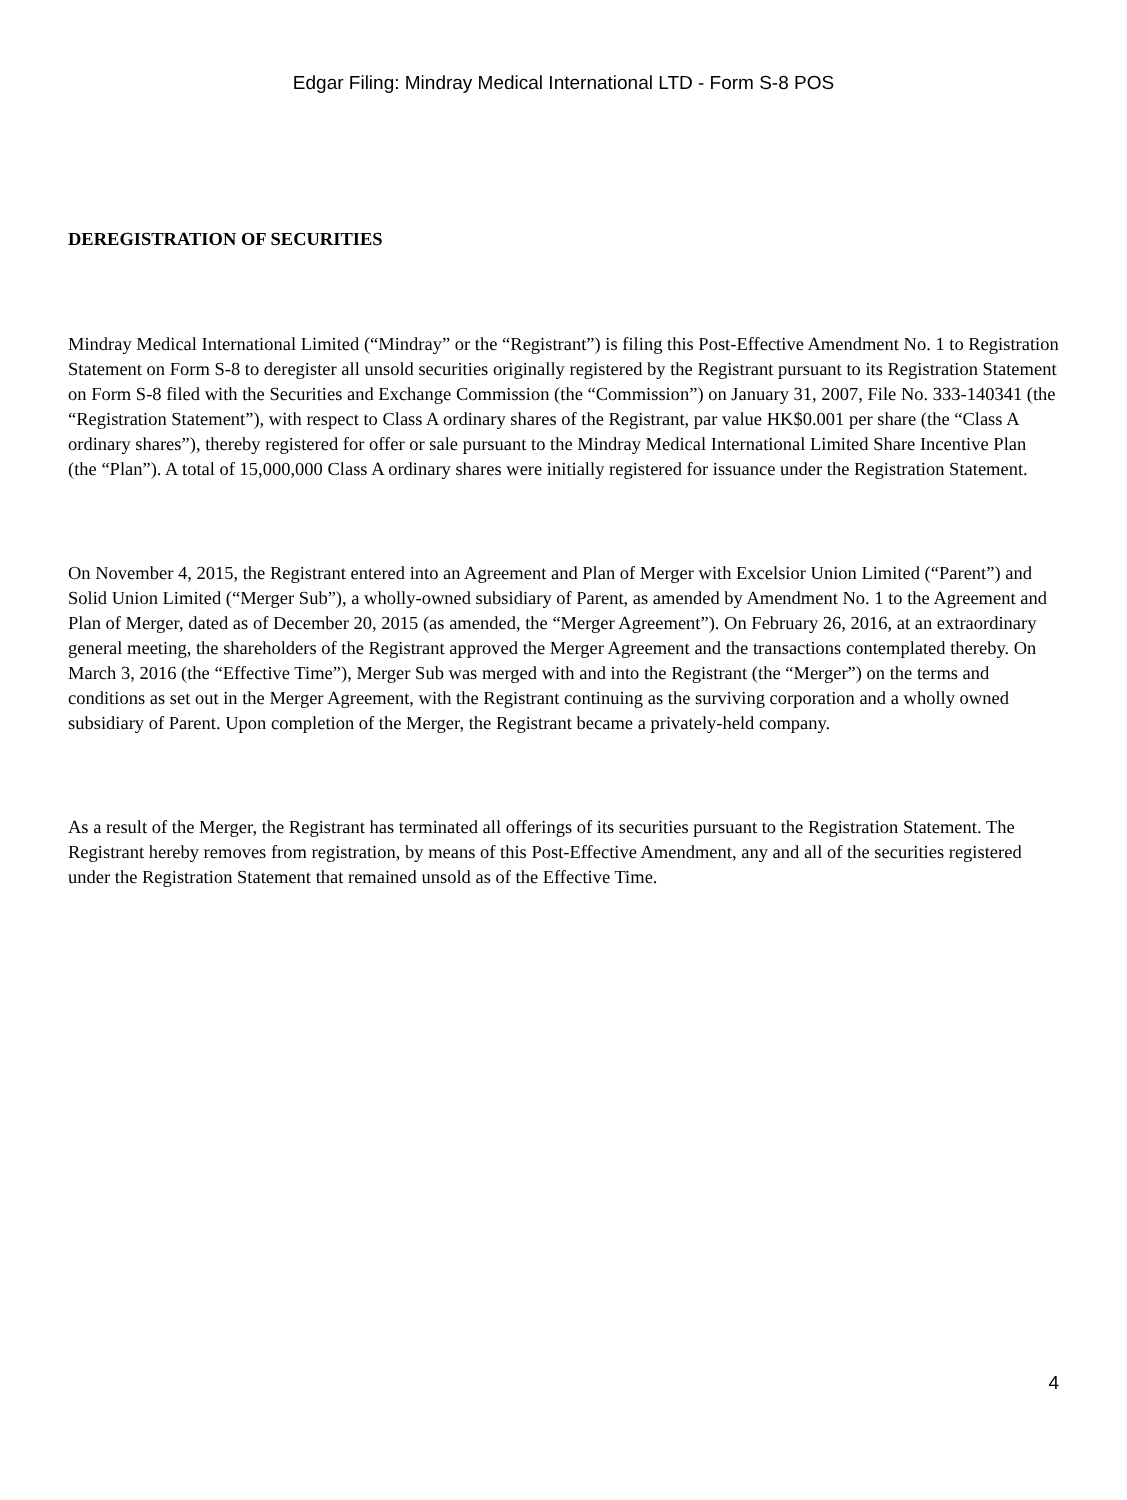Edgar Filing: Mindray Medical International LTD - Form S-8 POS
DEREGISTRATION OF SECURITIES
Mindray Medical International Limited (“Mindray” or the “Registrant”) is filing this Post-Effective Amendment No. 1 to Registration Statement on Form S-8 to deregister all unsold securities originally registered by the Registrant pursuant to its Registration Statement on Form S-8 filed with the Securities and Exchange Commission (the “Commission”) on January 31, 2007, File No. 333-140341 (the “Registration Statement”), with respect to Class A ordinary shares of the Registrant, par value HK$0.001 per share (the “Class A ordinary shares”), thereby registered for offer or sale pursuant to the Mindray Medical International Limited Share Incentive Plan (the “Plan”). A total of 15,000,000 Class A ordinary shares were initially registered for issuance under the Registration Statement.
On November 4, 2015, the Registrant entered into an Agreement and Plan of Merger with Excelsior Union Limited (“Parent”) and Solid Union Limited (“Merger Sub”), a wholly-owned subsidiary of Parent, as amended by Amendment No. 1 to the Agreement and Plan of Merger, dated as of December 20, 2015 (as amended, the “Merger Agreement”). On February 26, 2016, at an extraordinary general meeting, the shareholders of the Registrant approved the Merger Agreement and the transactions contemplated thereby. On March 3, 2016 (the “Effective Time”), Merger Sub was merged with and into the Registrant (the “Merger”) on the terms and conditions as set out in the Merger Agreement, with the Registrant continuing as the surviving corporation and a wholly owned subsidiary of Parent. Upon completion of the Merger, the Registrant became a privately-held company.
As a result of the Merger, the Registrant has terminated all offerings of its securities pursuant to the Registration Statement. The Registrant hereby removes from registration, by means of this Post-Effective Amendment, any and all of the securities registered under the Registration Statement that remained unsold as of the Effective Time.
4